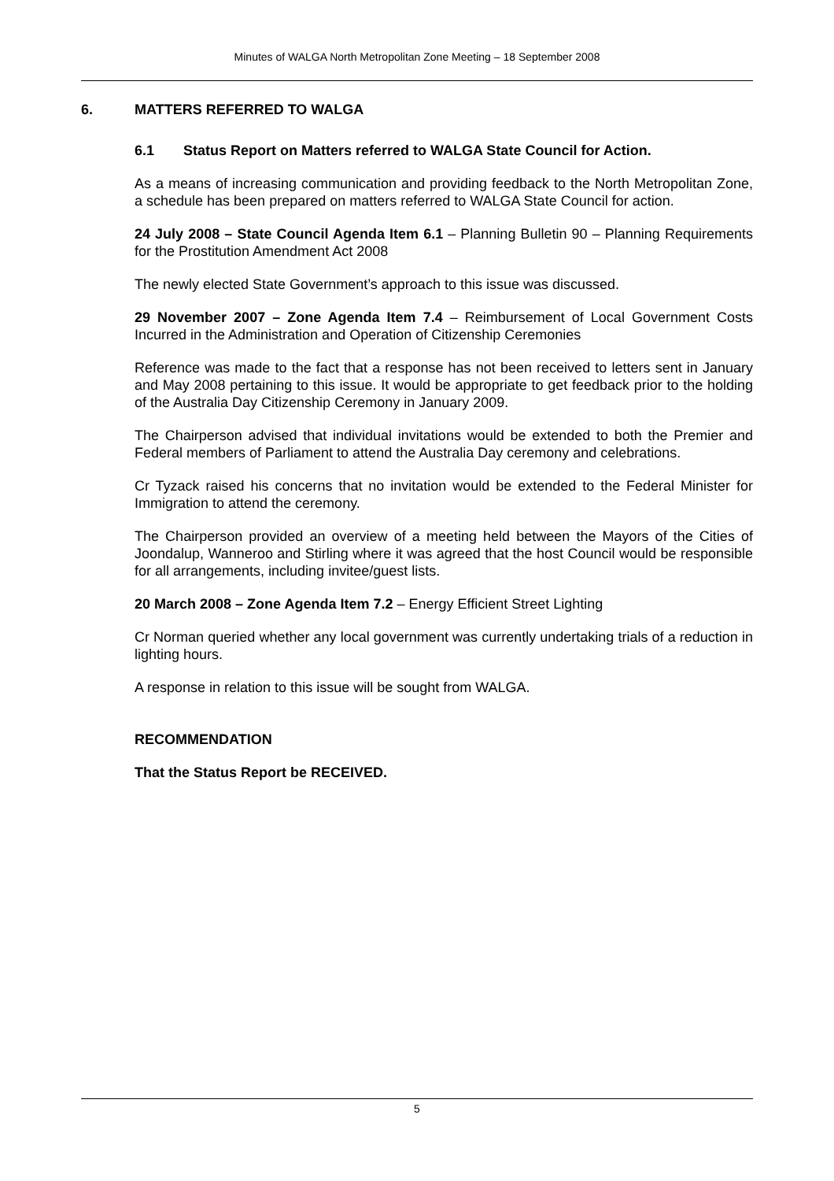Minutes of WALGA North Metropolitan Zone Meeting – 18 September 2008
6. MATTERS REFERRED TO WALGA
6.1 Status Report on Matters referred to WALGA State Council for Action.
As a means of increasing communication and providing feedback to the North Metropolitan Zone, a schedule has been prepared on matters referred to WALGA State Council for action.
24 July 2008 – State Council Agenda Item 6.1 – Planning Bulletin 90 – Planning Requirements for the Prostitution Amendment Act 2008
The newly elected State Government’s approach to this issue was discussed.
29 November 2007 – Zone Agenda Item 7.4 – Reimbursement of Local Government Costs Incurred in the Administration and Operation of Citizenship Ceremonies
Reference was made to the fact that a response has not been received to letters sent in January and May 2008 pertaining to this issue. It would be appropriate to get feedback prior to the holding of the Australia Day Citizenship Ceremony in January 2009.
The Chairperson advised that individual invitations would be extended to both the Premier and Federal members of Parliament to attend the Australia Day ceremony and celebrations.
Cr Tyzack raised his concerns that no invitation would be extended to the Federal Minister for Immigration to attend the ceremony.
The Chairperson provided an overview of a meeting held between the Mayors of the Cities of Joondalup, Wanneroo and Stirling where it was agreed that the host Council would be responsible for all arrangements, including invitee/guest lists.
20 March 2008 – Zone Agenda Item 7.2 – Energy Efficient Street Lighting
Cr Norman queried whether any local government was currently undertaking trials of a reduction in lighting hours.
A response in relation to this issue will be sought from WALGA.
RECOMMENDATION
That the Status Report be RECEIVED.
5